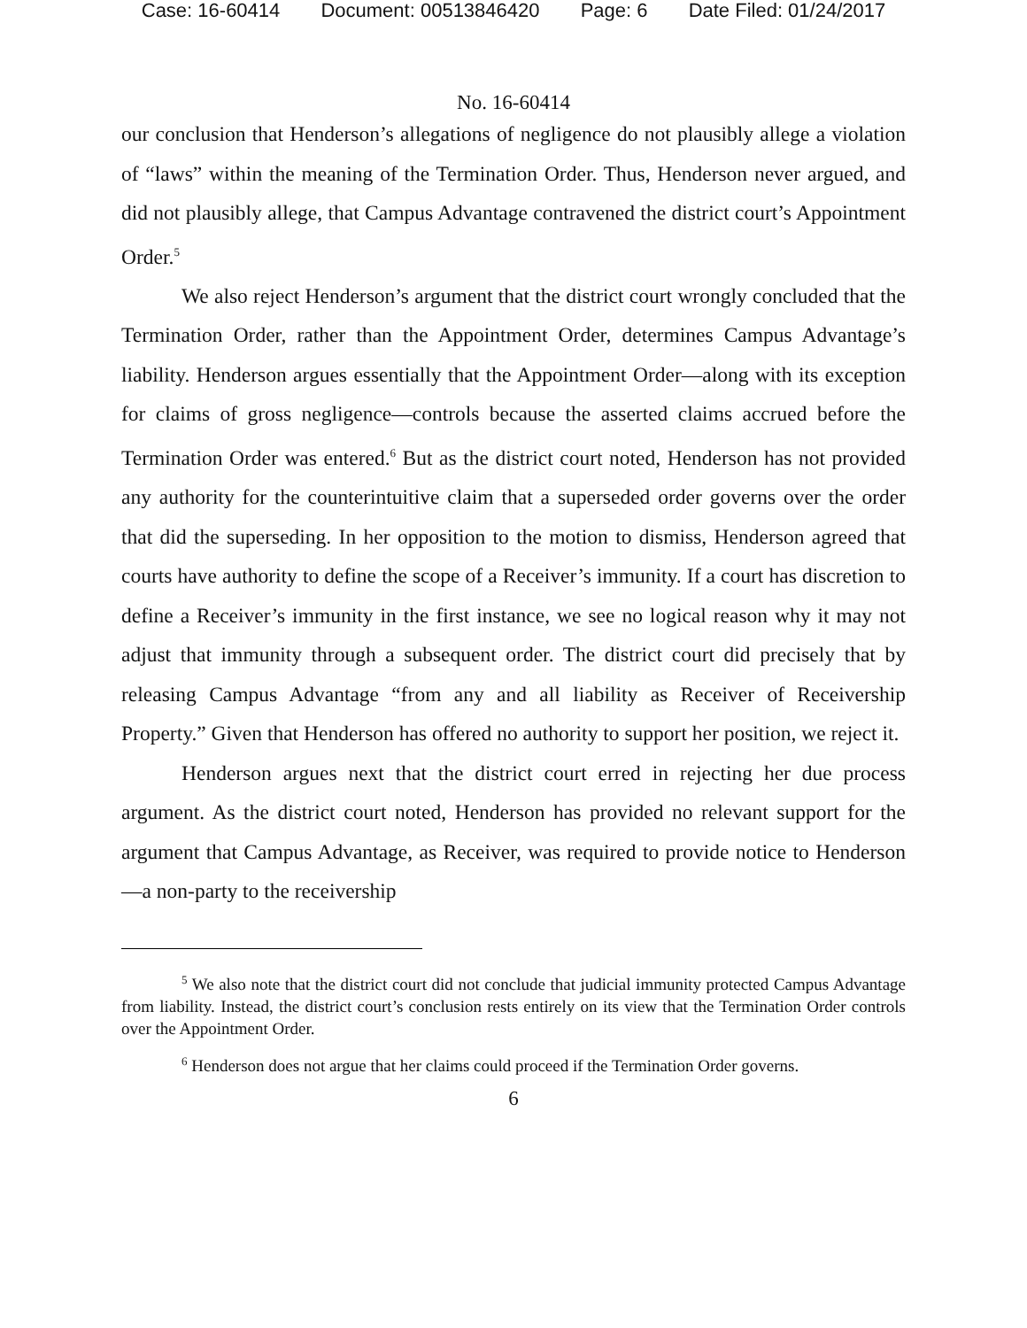Case: 16-60414 Document: 00513846420 Page: 6 Date Filed: 01/24/2017
No. 16-60414
our conclusion that Henderson’s allegations of negligence do not plausibly allege a violation of “laws” within the meaning of the Termination Order. Thus, Henderson never argued, and did not plausibly allege, that Campus Advantage contravened the district court’s Appointment Order.<sup>5</sup>
We also reject Henderson’s argument that the district court wrongly concluded that the Termination Order, rather than the Appointment Order, determines Campus Advantage’s liability. Henderson argues essentially that the Appointment Order—along with its exception for claims of gross negligence—controls because the asserted claims accrued before the Termination Order was entered.<sup>6</sup> But as the district court noted, Henderson has not provided any authority for the counterintuitive claim that a superseded order governs over the order that did the superseding. In her opposition to the motion to dismiss, Henderson agreed that courts have authority to define the scope of a Receiver’s immunity. If a court has discretion to define a Receiver’s immunity in the first instance, we see no logical reason why it may not adjust that immunity through a subsequent order. The district court did precisely that by releasing Campus Advantage “from any and all liability as Receiver of Receivership Property.” Given that Henderson has offered no authority to support her position, we reject it.
Henderson argues next that the district court erred in rejecting her due process argument. As the district court noted, Henderson has provided no relevant support for the argument that Campus Advantage, as Receiver, was required to provide notice to Henderson—a non-party to the receivership
<sup>5</sup> We also note that the district court did not conclude that judicial immunity protected Campus Advantage from liability. Instead, the district court’s conclusion rests entirely on its view that the Termination Order controls over the Appointment Order.
<sup>6</sup> Henderson does not argue that her claims could proceed if the Termination Order governs.
6